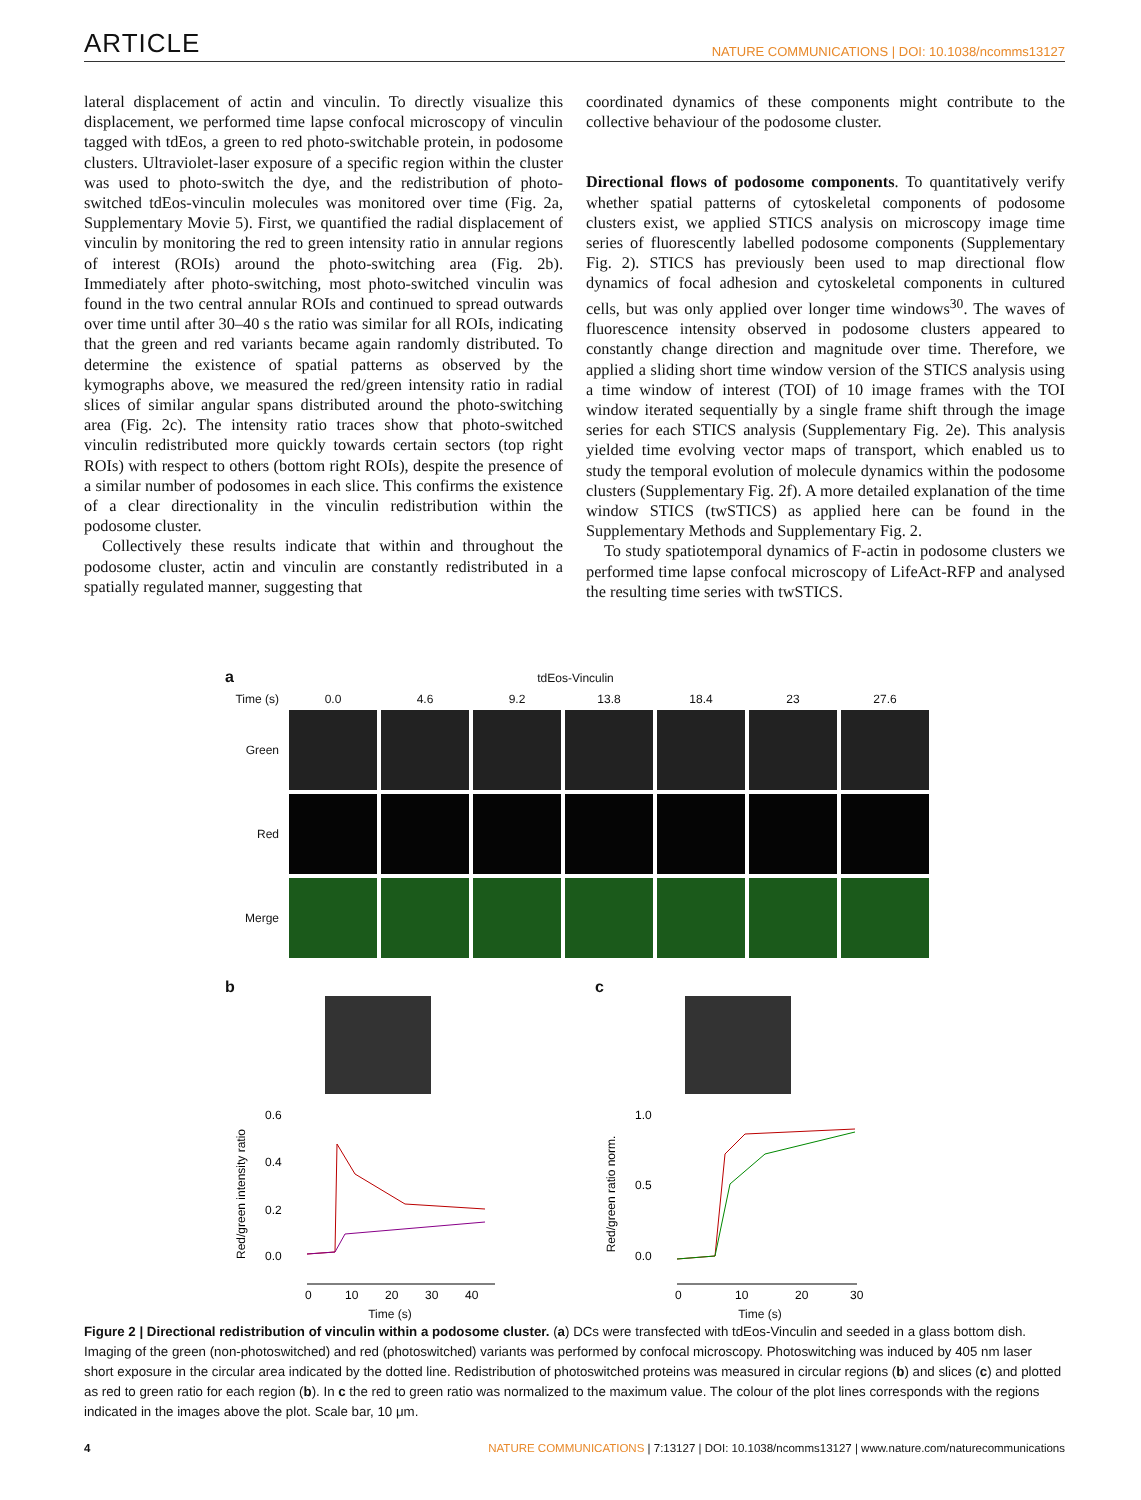ARTICLE NATURE COMMUNICATIONS | DOI: 10.1038/ncomms13127
lateral displacement of actin and vinculin. To directly visualize this displacement, we performed time lapse confocal microscopy of vinculin tagged with tdEos, a green to red photo-switchable protein, in podosome clusters. Ultraviolet-laser exposure of a specific region within the cluster was used to photo-switch the dye, and the redistribution of photo-switched tdEos-vinculin molecules was monitored over time (Fig. 2a, Supplementary Movie 5). First, we quantified the radial displacement of vinculin by monitoring the red to green intensity ratio in annular regions of interest (ROIs) around the photo-switching area (Fig. 2b). Immediately after photo-switching, most photo-switched vinculin was found in the two central annular ROIs and continued to spread outwards over time until after 30–40 s the ratio was similar for all ROIs, indicating that the green and red variants became again randomly distributed. To determine the existence of spatial patterns as observed by the kymographs above, we measured the red/green intensity ratio in radial slices of similar angular spans distributed around the photo-switching area (Fig. 2c). The intensity ratio traces show that photo-switched vinculin redistributed more quickly towards certain sectors (top right ROIs) with respect to others (bottom right ROIs), despite the presence of a similar number of podosomes in each slice. This confirms the existence of a clear directionality in the vinculin redistribution within the podosome cluster.
Collectively these results indicate that within and throughout the podosome cluster, actin and vinculin are constantly redistributed in a spatially regulated manner, suggesting that
coordinated dynamics of these components might contribute to the collective behaviour of the podosome cluster.
Directional flows of podosome components. To quantitatively verify whether spatial patterns of cytoskeletal components of podosome clusters exist, we applied STICS analysis on microscopy image time series of fluorescently labelled podosome components (Supplementary Fig. 2). STICS has previously been used to map directional flow dynamics of focal adhesion and cytoskeletal components in cultured cells, but was only applied over longer time windows<sup>30</sup>. The waves of fluorescence intensity observed in podosome clusters appeared to constantly change direction and magnitude over time. Therefore, we applied a sliding short time window version of the STICS analysis using a time window of interest (TOI) of 10 image frames with the TOI window iterated sequentially by a single frame shift through the image series for each STICS analysis (Supplementary Fig. 2e). This analysis yielded time evolving vector maps of transport, which enabled us to study the temporal evolution of molecule dynamics within the podosome clusters (Supplementary Fig. 2f). A more detailed explanation of the time window STICS (twSTICS) as applied here can be found in the Supplementary Methods and Supplementary Fig. 2.
To study spatiotemporal dynamics of F-actin in podosome clusters we performed time lapse confocal microscopy of LifeAct-RFP and analysed the resulting time series with twSTICS.
a tdEos-Vinculin
Time (s)
0.0
4.6
9.2
13.8
18.4
23
27.6
Green
Red
Merge
b
Red/green intensity ratio
0.6
0.4
0.2
0.0
0
10
20
30
40
Time (s)
c
Red/green ratio norm.
1.0
0.5
0.0
0
10
20
30
Time (s)
Figure 2 | Directional redistribution of vinculin within a podosome cluster. (a) DCs were transfected with tdEos-Vinculin and seeded in a glass bottom dish. Imaging of the green (non-photoswitched) and red (photoswitched) variants was performed by confocal microscopy. Photoswitching was induced by 405 nm laser short exposure in the circular area indicated by the dotted line. Redistribution of photoswitched proteins was measured in circular regions (b) and slices (c) and plotted as red to green ratio for each region (b). In c the red to green ratio was normalized to the maximum value. The colour of the plot lines corresponds with the regions indicated in the images above the plot. Scale bar, 10 μm.
4 NATURE COMMUNICATIONS | 7:13127 | DOI: 10.1038/ncomms13127 | www.nature.com/naturecommunications